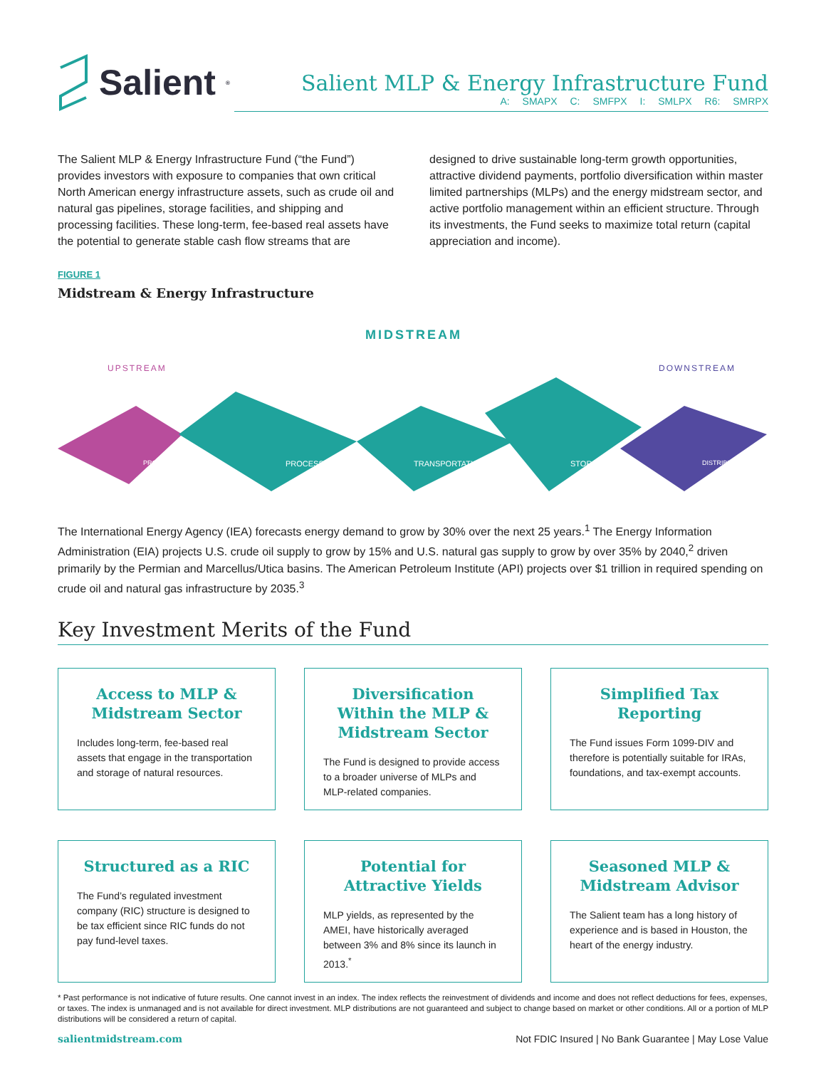Salient<sup>®</sup>
Salient MLP & Energy Infrastructure Fund
A: SMAPX C: SMFPX I: SMLPX R6: SMRPX
The Salient MLP & Energy Infrastructure Fund (“the Fund”) provides investors with exposure to companies that own critical North American energy infrastructure assets, such as crude oil and natural gas pipelines, storage facilities, and shipping and processing facilities. These long-term, fee-based real assets have the potential to generate stable cash flow streams that are designed to drive sustainable long-term growth opportunities, attractive dividend payments, portfolio diversification within master limited partnerships (MLPs) and the energy midstream sector, and active portfolio management within an efficient structure. Through its investments, the Fund seeks to maximize total return (capital appreciation and income).
FIGURE 1
Midstream & Energy Infrastructure
MIDSTREAM
UPSTREAM DOWNSTREAM
PRODUCTION PROCESSING TRANSPORTATION STORAGE DISTRIBUTION
The International Energy Agency (IEA) forecasts energy demand to grow by 30% over the next 25 years.<sup>1</sup> The Energy Information Administration (EIA) projects U.S. crude oil supply to grow by 15% and U.S. natural gas supply to grow by over 35% by 2040,<sup>2</sup> driven primarily by the Permian and Marcellus/Utica basins. The American Petroleum Institute (API) projects over $1 trillion in required spending on crude oil and natural gas infrastructure by 2035.<sup>3</sup>
Key Investment Merits of the Fund
Access to MLP & Midstream Sector
Includes long-term, fee-based real assets that engage in the transportation and storage of natural resources.
Diversification Within the MLP & Midstream Sector
The Fund is designed to provide access to a broader universe of MLPs and MLP-related companies.
Simplified Tax Reporting
The Fund issues Form 1099-DIV and therefore is potentially suitable for IRAs, foundations, and tax-exempt accounts.
Structured as a RIC
The Fund’s regulated investment company (RIC) structure is designed to be tax efficient since RIC funds do not pay fund-level taxes.
Potential for Attractive Yields
MLP yields, as represented by the AMEI, have historically averaged between 3% and 8% since its launch in 2013.<sup>*</sup>
Seasoned MLP & Midstream Advisor
The Salient team has a long history of experience and is based in Houston, the heart of the energy industry.
* Past performance is not indicative of future results. One cannot invest in an index. The index reflects the reinvestment of dividends and income and does not reflect deductions for fees, expenses, or taxes. The index is unmanaged and is not available for direct investment. MLP distributions are not guaranteed and subject to change based on market or other conditions. All or a portion of MLP distributions will be considered a return of capital.
salientmidstream.com Not FDIC Insured | No Bank Guarantee | May Lose Value